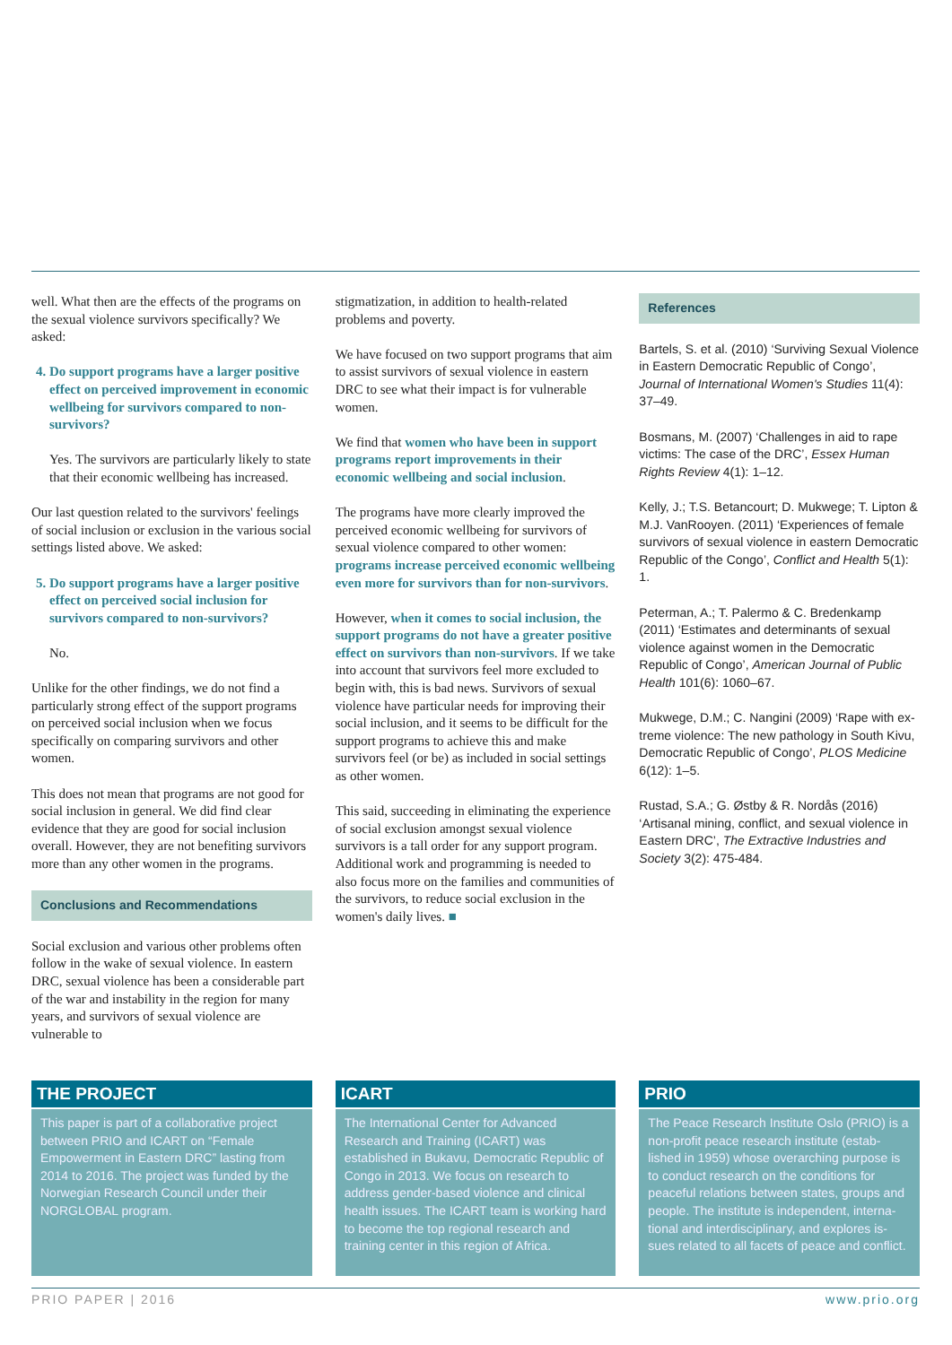well. What then are the effects of the programs on the sexual violence survivors specifically? We asked:
4. Do support programs have a larger positive effect on perceived improvement in economic wellbeing for survivors compared to non-survivors?
Yes. The survivors are particularly likely to state that their economic wellbeing has increased.
Our last question related to the survivors' feelings of social inclusion or exclusion in the various social settings listed above. We asked:
5. Do support programs have a larger positive effect on perceived social inclusion for survivors compared to non-survivors?
No.
Unlike for the other findings, we do not find a particularly strong effect of the support programs on perceived social inclusion when we focus specifically on comparing survivors and other women.
This does not mean that programs are not good for social inclusion in general. We did find clear evidence that they are good for social inclusion overall. However, they are not benefiting survivors more than any other women in the programs.
Conclusions and Recommendations
Social exclusion and various other problems often follow in the wake of sexual violence. In eastern DRC, sexual violence has been a considerable part of the war and instability in the region for many years, and survivors of sexual violence are vulnerable to
stigmatization, in addition to health-related problems and poverty.
We have focused on two support programs that aim to assist survivors of sexual violence in eastern DRC to see what their impact is for vulnerable women.
We find that women who have been in support programs report improvements in their economic wellbeing and social inclusion.
The programs have more clearly improved the perceived economic wellbeing for survivors of sexual violence compared to other women: programs increase perceived economic wellbeing even more for survivors than for non-survivors.
However, when it comes to social inclusion, the support programs do not have a greater positive effect on survivors than non-survivors. If we take into account that survivors feel more excluded to begin with, this is bad news. Survivors of sexual violence have particular needs for improving their social inclusion, and it seems to be difficult for the support programs to achieve this and make survivors feel (or be) as included in social settings as other women.
This said, succeeding in eliminating the experience of social exclusion amongst sexual violence survivors is a tall order for any support program. Additional work and programming is needed to also focus more on the families and communities of the survivors, to reduce social exclusion in the women's daily lives. ■
References
Bartels, S. et al. (2010) ‘Surviving Sexual Violence in Eastern Democratic Republic of Congo’, Journal of International Women's Studies 11(4): 37–49.
Bosmans, M. (2007) ‘Challenges in aid to rape victims: The case of the DRC’, Essex Human Rights Review 4(1): 1–12.
Kelly, J.; T.S. Betancourt; D. Mukwege; T. Lipton & M.J. VanRooyen. (2011) ‘Experiences of female survivors of sexual violence in eastern Democratic Republic of the Congo’, Conflict and Health 5(1): 1.
Peterman, A.; T. Palermo & C. Bredenkamp (2011) ‘Estimates and determinants of sexual violence against women in the Democratic Republic of Congo’, American Journal of Public Health 101(6): 1060–67.
Mukwege, D.M.; C. Nangini (2009) ‘Rape with ex-treme violence: The new pathology in South Kivu, Democratic Republic of Congo’, PLOS Medicine 6(12): 1–5.
Rustad, S.A.; G. Østby & R. Nordås (2016) ‘Artisanal mining, conflict, and sexual violence in Eastern DRC’, The Extractive Industries and Society 3(2): 475-484.
THE PROJECT
This paper is part of a collaborative project between PRIO and ICART on “Female Empowerment in Eastern DRC” lasting from 2014 to 2016. The project was funded by the Norwegian Research Council under their NORGLOBAL program.
ICART
The International Center for Advanced Research and Training (ICART) was established in Bukavu, Democratic Republic of Congo in 2013. We focus on research to address gender-based violence and clinical health issues. The ICART team is working hard to become the top regional research and training center in this region of Africa.
PRIO
The Peace Research Institute Oslo (PRIO) is a non-profit peace research institute (estab-lished in 1959) whose overarching purpose is to conduct research on the conditions for peaceful relations between states, groups and people. The institute is independent, interna-tional and interdisciplinary, and explores is-sues related to all facets of peace and conflict.
PRIO PAPER | 2016 www.prio.org